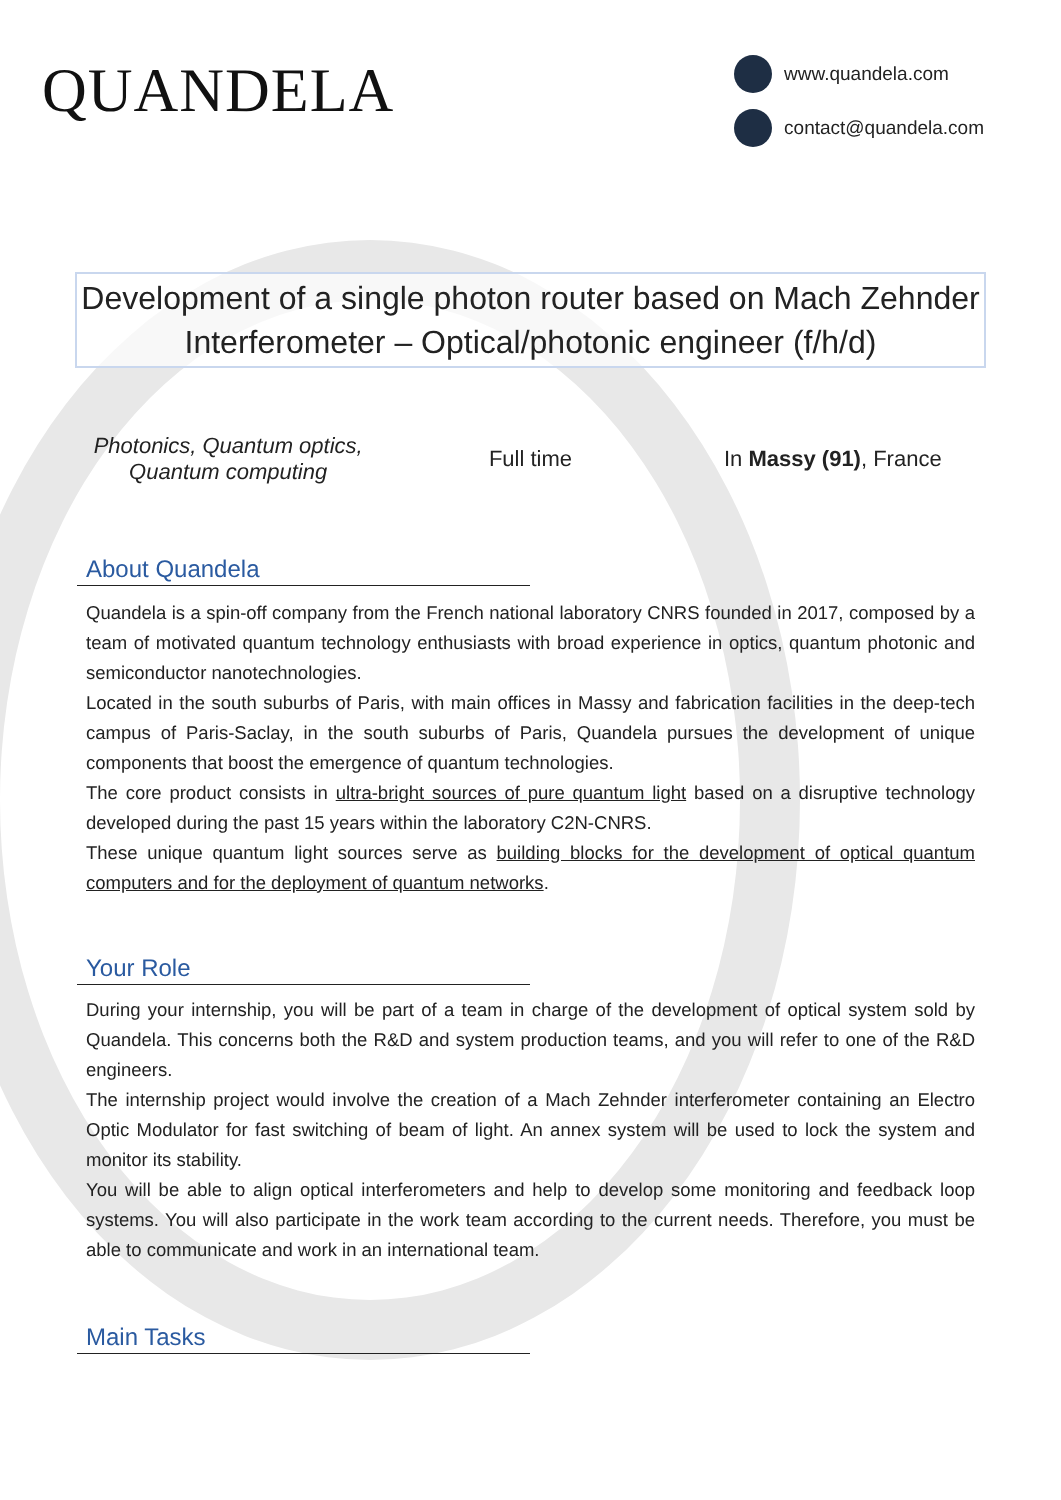QUANDELA
www.quandela.com
contact@quandela.com
Development of a single photon router based on Mach Zehnder Interferometer – Optical/photonic engineer (f/h/d)
Photonics, Quantum optics,
Quantum computing
Full time In Massy (91), France
About Quandela
Quandela is a spin-off company from the French national laboratory CNRS founded in 2017, composed by a team of motivated quantum technology enthusiasts with broad experience in optics, quantum photonic and semiconductor nanotechnologies.
Located in the south suburbs of Paris, with main offices in Massy and fabrication facilities in the deep-tech campus of Paris-Saclay, in the south suburbs of Paris, Quandela pursues the development of unique components that boost the emergence of quantum technologies.
The core product consists in ultra-bright sources of pure quantum light based on a disruptive technology developed during the past 15 years within the laboratory C2N-CNRS.
These unique quantum light sources serve as building blocks for the development of optical quantum computers and for the deployment of quantum networks.
Your Role
During your internship, you will be part of a team in charge of the development of optical system sold by Quandela. This concerns both the R&D and system production teams, and you will refer to one of the R&D engineers.
The internship project would involve the creation of a Mach Zehnder interferometer containing an Electro Optic Modulator for fast switching of beam of light. An annex system will be used to lock the system and monitor its stability.
You will be able to align optical interferometers and help to develop some monitoring and feedback loop systems. You will also participate in the work team according to the current needs. Therefore, you must be able to communicate and work in an international team.
Main Tasks